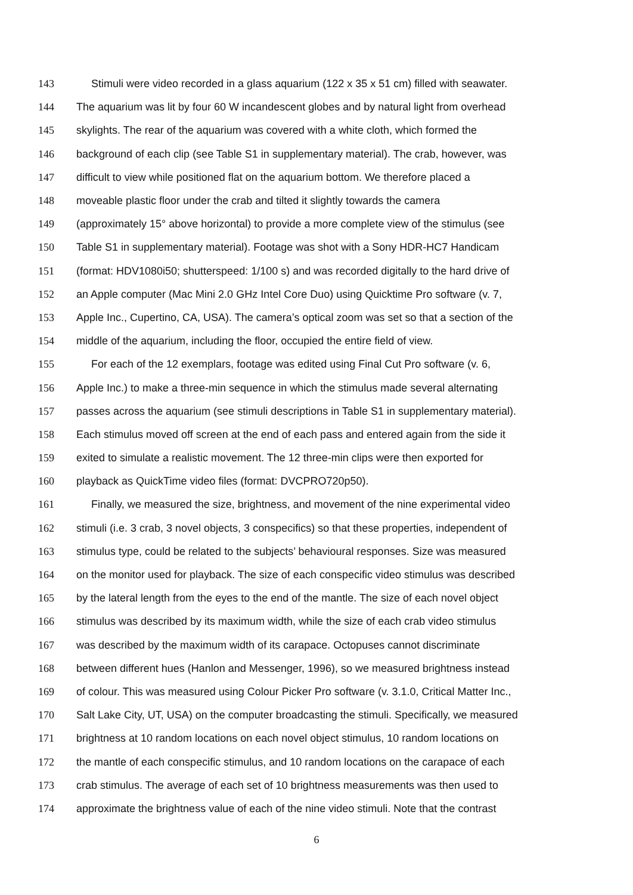143 Stimuli were video recorded in a glass aquarium (122 x 35 x 51 cm) filled with seawater.
144 The aquarium was lit by four 60 W incandescent globes and by natural light from overhead
145 skylights. The rear of the aquarium was covered with a white cloth, which formed the
146 background of each clip (see Table S1 in supplementary material). The crab, however, was
147 difficult to view while positioned flat on the aquarium bottom. We therefore placed a
148 moveable plastic floor under the crab and tilted it slightly towards the camera
149 (approximately 15° above horizontal) to provide a more complete view of the stimulus (see
150 Table S1 in supplementary material). Footage was shot with a Sony HDR-HC7 Handicam
151 (format: HDV1080i50; shutterspeed: 1/100 s) and was recorded digitally to the hard drive of
152 an Apple computer (Mac Mini 2.0 GHz Intel Core Duo) using Quicktime Pro software (v. 7,
153 Apple Inc., Cupertino, CA, USA). The camera’s optical zoom was set so that a section of the
154 middle of the aquarium, including the floor, occupied the entire field of view.
155 For each of the 12 exemplars, footage was edited using Final Cut Pro software (v. 6,
156 Apple Inc.) to make a three-min sequence in which the stimulus made several alternating
157 passes across the aquarium (see stimuli descriptions in Table S1 in supplementary material).
158 Each stimulus moved off screen at the end of each pass and entered again from the side it
159 exited to simulate a realistic movement. The 12 three-min clips were then exported for
160 playback as QuickTime video files (format: DVCPRO720p50).
161 Finally, we measured the size, brightness, and movement of the nine experimental video
162 stimuli (i.e. 3 crab, 3 novel objects, 3 conspecifics) so that these properties, independent of
163 stimulus type, could be related to the subjects’ behavioural responses. Size was measured
164 on the monitor used for playback. The size of each conspecific video stimulus was described
165 by the lateral length from the eyes to the end of the mantle. The size of each novel object
166 stimulus was described by its maximum width, while the size of each crab video stimulus
167 was described by the maximum width of its carapace. Octopuses cannot discriminate
168 between different hues (Hanlon and Messenger, 1996), so we measured brightness instead
169 of colour. This was measured using Colour Picker Pro software (v. 3.1.0, Critical Matter Inc.,
170 Salt Lake City, UT, USA) on the computer broadcasting the stimuli. Specifically, we measured
171 brightness at 10 random locations on each novel object stimulus, 10 random locations on
172 the mantle of each conspecific stimulus, and 10 random locations on the carapace of each
173 crab stimulus. The average of each set of 10 brightness measurements was then used to
174 approximate the brightness value of each of the nine video stimuli. Note that the contrast
6